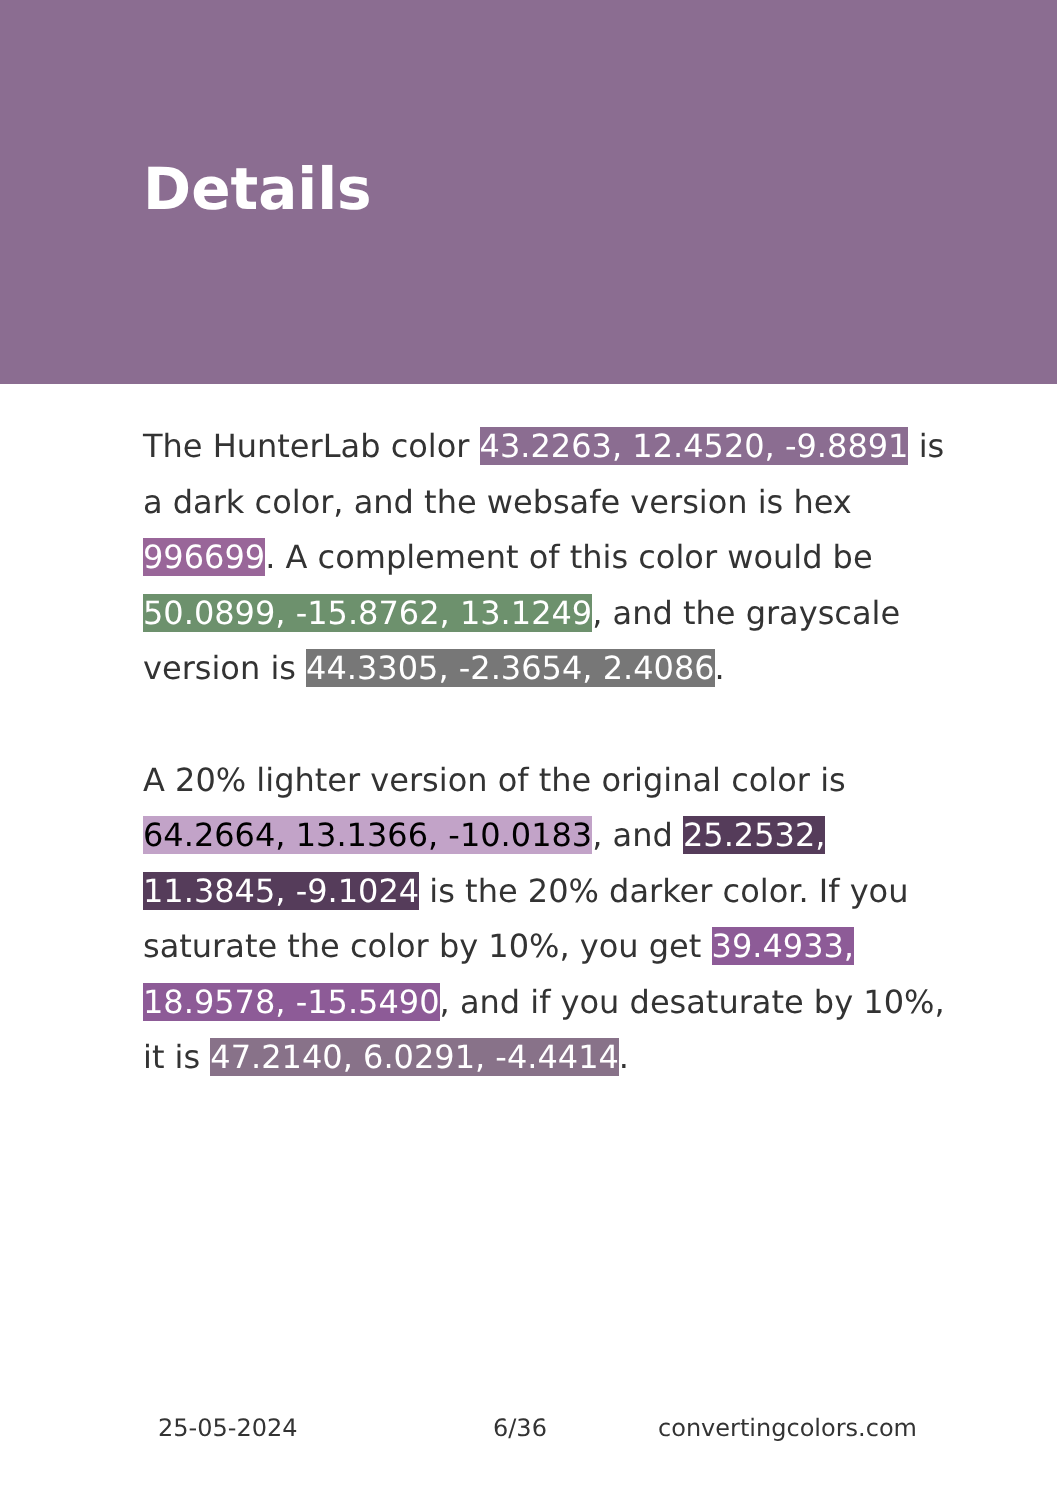Details
The HunterLab color 43.2263, 12.4520, -9.8891 is a dark color, and the websafe version is hex 996699. A complement of this color would be 50.0899, -15.8762, 13.1249, and the grayscale version is 44.3305, -2.3654, 2.4086.
A 20% lighter version of the original color is 64.2664, 13.1366, -10.0183, and 25.2532, 11.3845, -9.1024 is the 20% darker color. If you saturate the color by 10%, you get 39.4933, 18.9578, -15.5490, and if you desaturate by 10%, it is 47.2140, 6.0291, -4.4414.
25-05-2024 6/36 convertingcolors.com